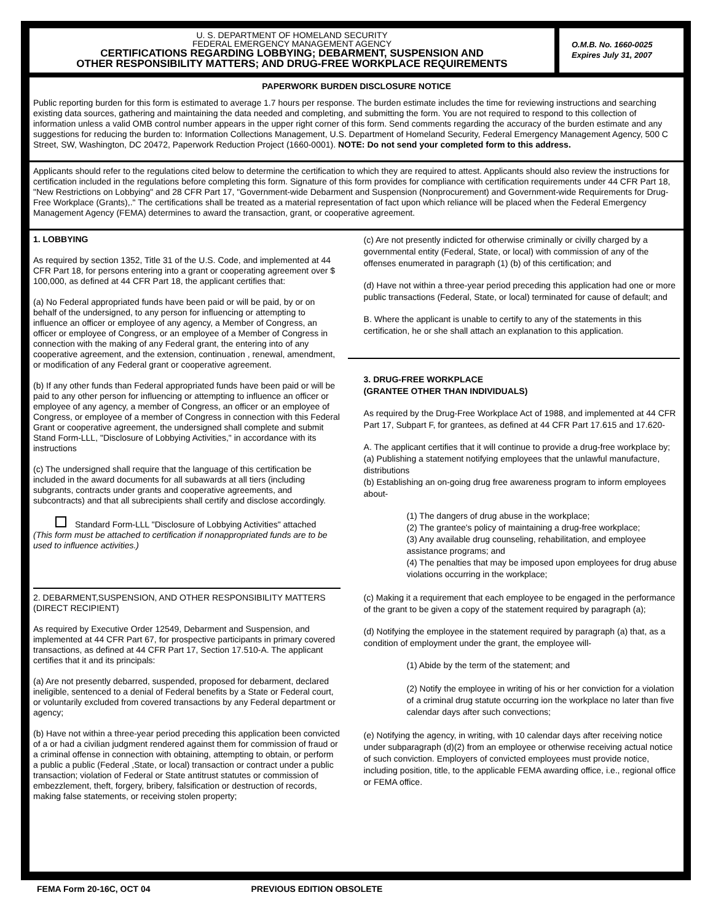U. S. DEPARTMENT OF HOMELAND SECURITY
FEDERAL EMERGENCY MANAGEMENT AGENCY
CERTIFICATIONS REGARDING LOBBYING; DEBARMENT, SUSPENSION AND
OTHER RESPONSIBILITY MATTERS; AND DRUG-FREE WORKPLACE REQUIREMENTS
O.M.B. No. 1660-0025
Expires July 31, 2007
PAPERWORK BURDEN DISCLOSURE NOTICE
Public reporting burden for this form is estimated to average 1.7 hours per response. The burden estimate includes the time for reviewing instructions and searching existing data sources, gathering and maintaining the data needed and completing, and submitting the form. You are not required to respond to this collection of information unless a valid OMB control number appears in the upper right corner of this form. Send comments regarding the accuracy of the burden estimate and any suggestions for reducing the burden to: Information Collections Management, U.S. Department of Homeland Security, Federal Emergency Management Agency, 500 C Street, SW, Washington, DC 20472, Paperwork Reduction Project (1660-0001). NOTE: Do not send your completed form to this address.
Applicants should refer to the regulations cited below to determine the certification to which they are required to attest. Applicants should also review the instructions for certification included in the regulations before completing this form. Signature of this form provides for compliance with certification requirements under 44 CFR Part 18, "New Restrictions on Lobbying" and 28 CFR Part 17, "Government-wide Debarment and Suspension (Nonprocurement) and Government-wide Requirements for Drug-Free Workplace (Grants),." The certifications shall be treated as a material representation of fact upon which reliance will be placed when the Federal Emergency Management Agency (FEMA) determines to award the transaction, grant, or cooperative agreement.
1. LOBBYING
As required by section 1352, Title 31 of the U.S. Code, and implemented at 44 CFR Part 18, for persons entering into a grant or cooperating agreement over $ 100,000, as defined at 44 CFR Part 18, the applicant certifies that:
(a) No Federal appropriated funds have been paid or will be paid, by or on behalf of the undersigned, to any person for influencing or attempting to influence an officer or employee of any agency, a Member of Congress, an officer or employee of Congress, or an employee of a Member of Congress in connection with the making of any Federal grant, the entering into of any cooperative agreement, and the extension, continuation , renewal, amendment, or modification of any Federal grant or cooperative agreement.
(b) If any other funds than Federal appropriated funds have been paid or will be paid to any other person for influencing or attempting to influence an officer or employee of any agency, a member of Congress, an officer or an employee of Congress, or employee of a member of Congress in connection with this Federal Grant or cooperative agreement, the undersigned shall complete and submit Stand Form-LLL, "Disclosure of Lobbying Activities," in accordance with its instructions
(c) The undersigned shall require that the language of this certification be included in the award documents for all subawards at all tiers (including subgrants, contracts under grants and cooperative agreements, and subcontracts) and that all subrecipients shall certify and disclose accordingly.
Standard Form-LLL "Disclosure of Lobbying Activities" attached
(This form must be attached to certification if nonappropriated funds are to be used to influence activities.)
2. DEBARMENT,SUSPENSION, AND OTHER RESPONSIBILITY MATTERS (DIRECT RECIPIENT)
As required by Executive Order 12549, Debarment and Suspension, and implemented at 44 CFR Part 67, for prospective participants in primary covered transactions, as defined at 44 CFR Part 17, Section 17.510-A. The applicant certifies that it and its principals:
(a) Are not presently debarred, suspended, proposed for debarment, declared ineligible, sentenced to a denial of Federal benefits by a State or Federal court, or voluntarily excluded from covered transactions by any Federal department or agency;
(b) Have not within a three-year period preceding this application been convicted of a or had a civilian judgment rendered against them for commission of fraud or a criminal offense in connection with obtaining, attempting to obtain, or perform a public a public (Federal ,State, or local) transaction or contract under a public transaction; violation of Federal or State antitrust statutes or commission of embezzlement, theft, forgery, bribery, falsification or destruction of records, making false statements, or receiving stolen property;
(c) Are not presently indicted for otherwise criminally or civilly charged by a governmental entity (Federal, State, or local) with commission of any of the offenses enumerated in paragraph (1) (b) of this certification; and
(d) Have not within a three-year period preceding this application had one or more public transactions (Federal, State, or local) terminated for cause of default; and
B. Where the applicant is unable to certify to any of the statements in this certification, he or she shall attach an explanation to this application.
3. DRUG-FREE WORKPLACE
(GRANTEE OTHER THAN INDIVIDUALS)
As required by the Drug-Free Workplace Act of 1988, and implemented at 44 CFR Part 17, Subpart F, for grantees, as defined at 44 CFR Part 17.615 and 17.620-
A. The applicant certifies that it will continue to provide a drug-free workplace by;
(a) Publishing a statement notifying employees that the unlawful manufacture, distributions
(b) Establishing an on-going drug free awareness program to inform employees about-
(1) The dangers of drug abuse in the workplace;
(2) The grantee's policy of maintaining a drug-free workplace;
(3) Any available drug counseling, rehabilitation, and employee assistance programs; and
(4) The penalties that may be imposed upon employees for drug abuse violations occurring in the workplace;
(c) Making it a requirement that each employee to be engaged in the performance of the grant to be given a copy of the statement required by paragraph (a);
(d) Notifying the employee in the statement required by paragraph (a) that, as a condition of employment under the grant, the employee will-
(1) Abide by the term of the statement; and
(2) Notify the employee in writing of his or her conviction for a violation of a criminal drug statute occurring ion the workplace no later than five calendar days after such convections;
(e) Notifying the agency, in writing, with 10 calendar days after receiving notice under subparagraph (d)(2) from an employee or otherwise receiving actual notice of such conviction. Employers of convicted employees must provide notice, including position, title, to the applicable FEMA awarding office, i.e., regional office or FEMA office.
FEMA Form 20-16C, OCT 04 PREVIOUS EDITION OBSOLETE